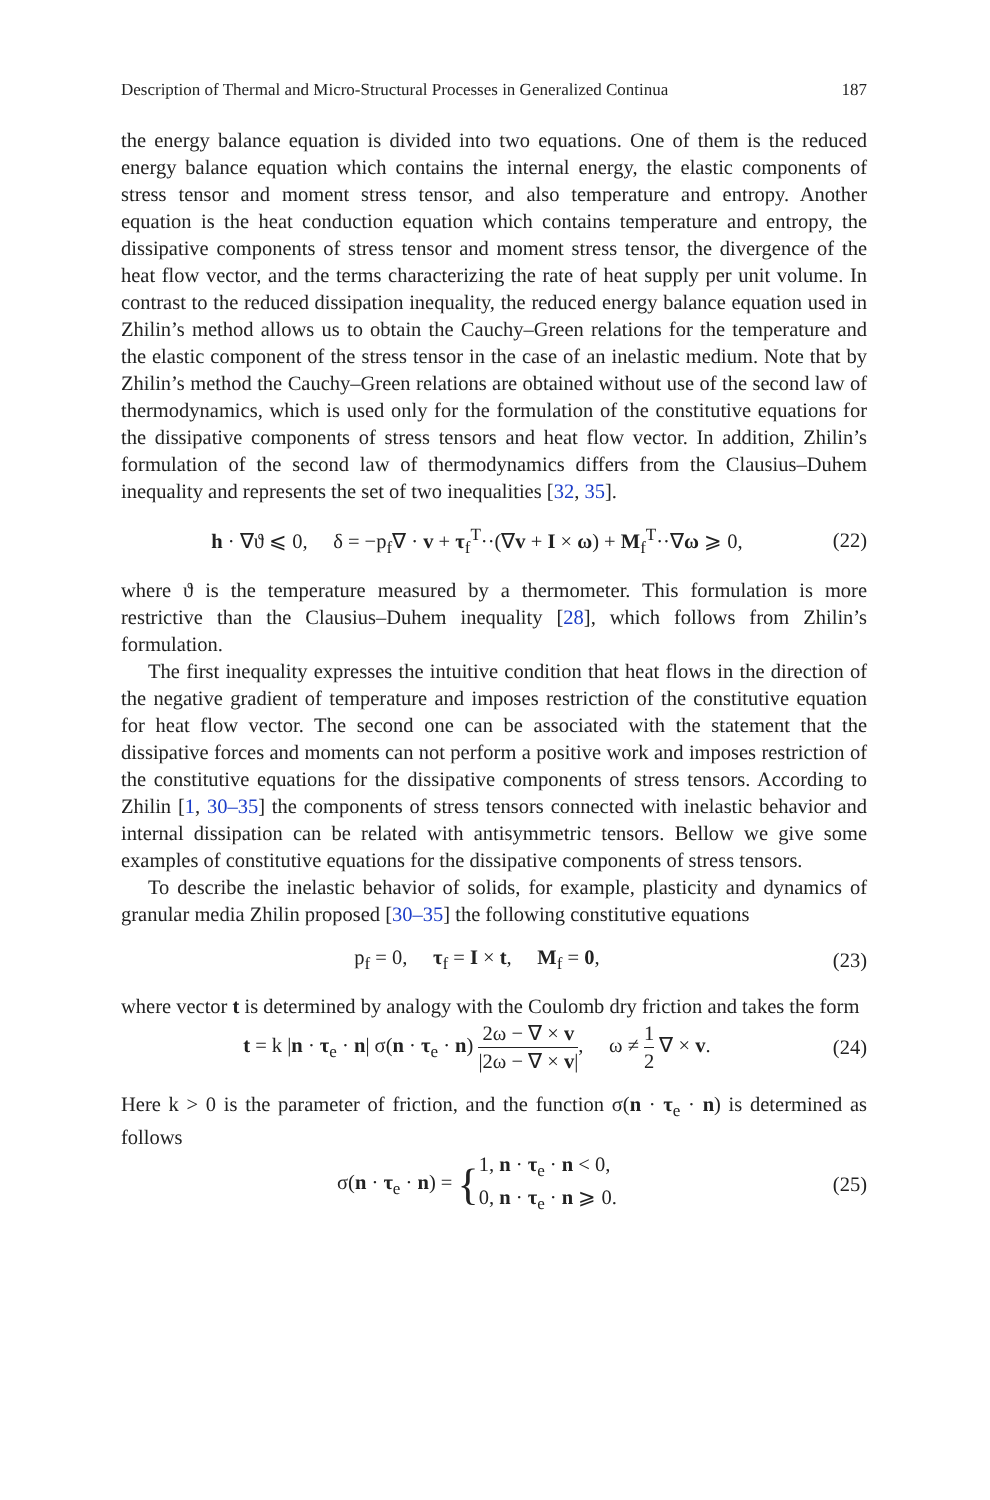Description of Thermal and Micro-Structural Processes in Generalized Continua 187
the energy balance equation is divided into two equations. One of them is the reduced energy balance equation which contains the internal energy, the elastic components of stress tensor and moment stress tensor, and also temperature and entropy. Another equation is the heat conduction equation which contains temperature and entropy, the dissipative components of stress tensor and moment stress tensor, the divergence of the heat flow vector, and the terms characterizing the rate of heat supply per unit volume. In contrast to the reduced dissipation inequality, the reduced energy balance equation used in Zhilin’s method allows us to obtain the Cauchy–Green relations for the temperature and the elastic component of the stress tensor in the case of an inelastic medium. Note that by Zhilin’s method the Cauchy–Green relations are obtained without use of the second law of thermodynamics, which is used only for the formulation of the constitutive equations for the dissipative components of stress tensors and heat flow vector. In addition, Zhilin’s formulation of the second law of thermodynamics differs from the Clausius–Duhem inequality and represents the set of two inequalities [32, 35].
h · ∇ϑ ⩽ 0, δ = −p<sub>f</sub>∇ · v + τ<sub>f</sub><sup>T</sup>··(∇v + I × ω) + M<sub>f</sub><sup>T</sup>··∇ω ⩾ 0, (22)
where ϑ is the temperature measured by a thermometer. This formulation is more restrictive than the Clausius–Duhem inequality [28], which follows from Zhilin’s formulation.
The first inequality expresses the intuitive condition that heat flows in the direction of the negative gradient of temperature and imposes restriction of the constitutive equation for heat flow vector. The second one can be associated with the statement that the dissipative forces and moments can not perform a positive work and imposes restriction of the constitutive equations for the dissipative components of stress tensors. According to Zhilin [1, 30–35] the components of stress tensors connected with inelastic behavior and internal dissipation can be related with antisymmetric tensors. Bellow we give some examples of constitutive equations for the dissipative components of stress tensors.
To describe the inelastic behavior of solids, for example, plasticity and dynamics of granular media Zhilin proposed [30–35] the following constitutive equations
p<sub>f</sub> = 0, τ<sub>f</sub> = I × t, M<sub>f</sub> = 0, (23)
where vector t is determined by analogy with the Coulomb dry friction and takes the form
t = k |n · τ<sub>e</sub> · n| σ(n · τ<sub>e</sub> · n) 2ω − ∇ × v |2ω − ∇ × v|, ω ≠ 1 2 ∇ × v. (24)
Here k > 0 is the parameter of friction, and the function σ(n · τ<sub>e</sub> · n) is determined as follows
σ(n · τ<sub>e</sub> · n) = {1, n · τ<sub>e</sub> · n < 0, 0, n · τ<sub>e</sub> · n ⩾ 0. (25)